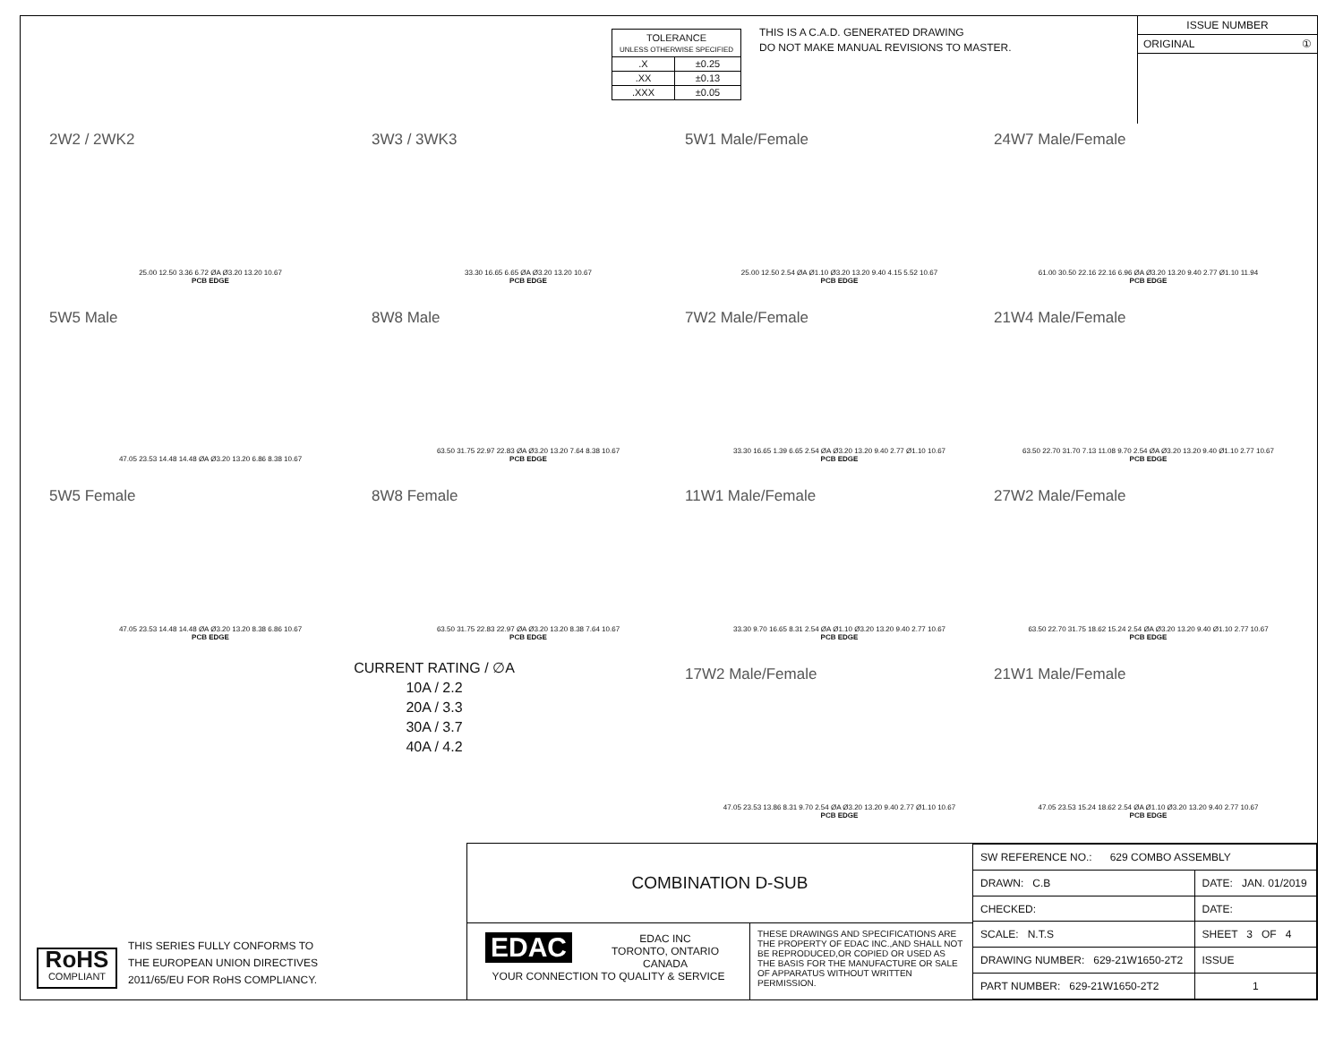| TOLERANCE UNLESS OTHERWISE SPECIFIED | |
| .X | ±0.25 |
| .XX | ±0.13 |
| .XXX | ±0.05 |
THIS IS A C.A.D. GENERATED DRAWING
DO NOT MAKE MANUAL REVISIONS TO MASTER.
ISSUE NUMBER
ORIGINAL ①
2W2 / 2WK2
25.00 12.50 3.36 6.72 ØA Ø3.20 13.20 10.67
PCB EDGE
3W3 / 3WK3
33.30 16.65 6.65 ØA Ø3.20 13.20 10.67
PCB EDGE
5W1 Male/Female
25.00 12.50 2.54 ØA Ø1.10 Ø3.20 13.20 9.40 4.15 5.52 10.67
PCB EDGE
24W7 Male/Female
61.00 30.50 22.16 22.16 6.96 ØA Ø3.20 13.20 9.40 2.77 Ø1.10 11.94
PCB EDGE
5W5 Male
47.05 23.53 14.48 14.48 ØA Ø3.20 13.20 6.86 8.38 10.67
8W8 Male
63.50 31.75 22.97 22.83 ØA Ø3.20 13.20 7.64 8.38 10.67
PCB EDGE
7W2 Male/Female
33.30 16.65 1.39 6.65 2.54 ØA Ø3.20 13.20 9.40 2.77 Ø1.10 10.67
PCB EDGE
21W4 Male/Female
63.50 22.70 31.70 7.13 11.08 9.70 2.54 ØA Ø3.20 13.20 9.40 Ø1.10 2.77 10.67
PCB EDGE
5W5 Female
47.05 23.53 14.48 14.48 ØA Ø3.20 13.20 8.38 6.86 10.67
PCB EDGE
8W8 Female
63.50 31.75 22.83 22.97 ØA Ø3.20 13.20 8.38 7.64 10.67
PCB EDGE
11W1 Male/Female
33.30 9.70 16.65 8.31 2.54 ØA Ø1.10 Ø3.20 13.20 9.40 2.77 10.67
PCB EDGE
27W2 Male/Female
63.50 22.70 31.75 18.62 15.24 2.54 ØA Ø3.20 13.20 9.40 Ø1.10 2.77 10.67
PCB EDGE
CURRENT RATING / ∅A
10A / 2.2
20A / 3.3
30A / 3.7
40A / 4.2
17W2 Male/Female
47.05 23.53 13.86 8.31 9.70 2.54 ØA Ø3.20 13.20 9.40 2.77 Ø1.10 10.67
PCB EDGE
21W1 Male/Female
47.05 23.53 15.24 18.62 2.54 ØA Ø1.10 Ø3.20 13.20 9.40 2.77 10.67
PCB EDGE
RoHS
COMPLIANT
THIS SERIES FULLY CONFORMS TO
THE EUROPEAN UNION DIRECTIVES
2011/65/EU FOR RoHS COMPLIANCY.
COMBINATION D-SUB
EDAC EDAC INC
TORONTO, ONTARIO
CANADA
YOUR CONNECTION TO QUALITY & SERVICE
THESE DRAWINGS AND SPECIFICATIONS ARE THE PROPERTY OF EDAC INC.,AND SHALL NOT BE REPRODUCED,OR COPIED OR USED AS THE BASIS FOR THE MANUFACTURE OR SALE OF APPARATUS WITHOUT WRITTEN PERMISSION.
| SW REFERENCE NO.: 629 COMBO ASSEMBLY | | |
| DRAWN: C.B | DATE: JAN. 01/2019 | |
| CHECKED: | DATE: | |
| SCALE: N.T.S | SHEET 3 OF 4 | |
| DRAWING NUMBER: 629-21W1650-2T2 | | ISSUE |
| PART NUMBER: 629-21W1650-2T2 | | 1 |